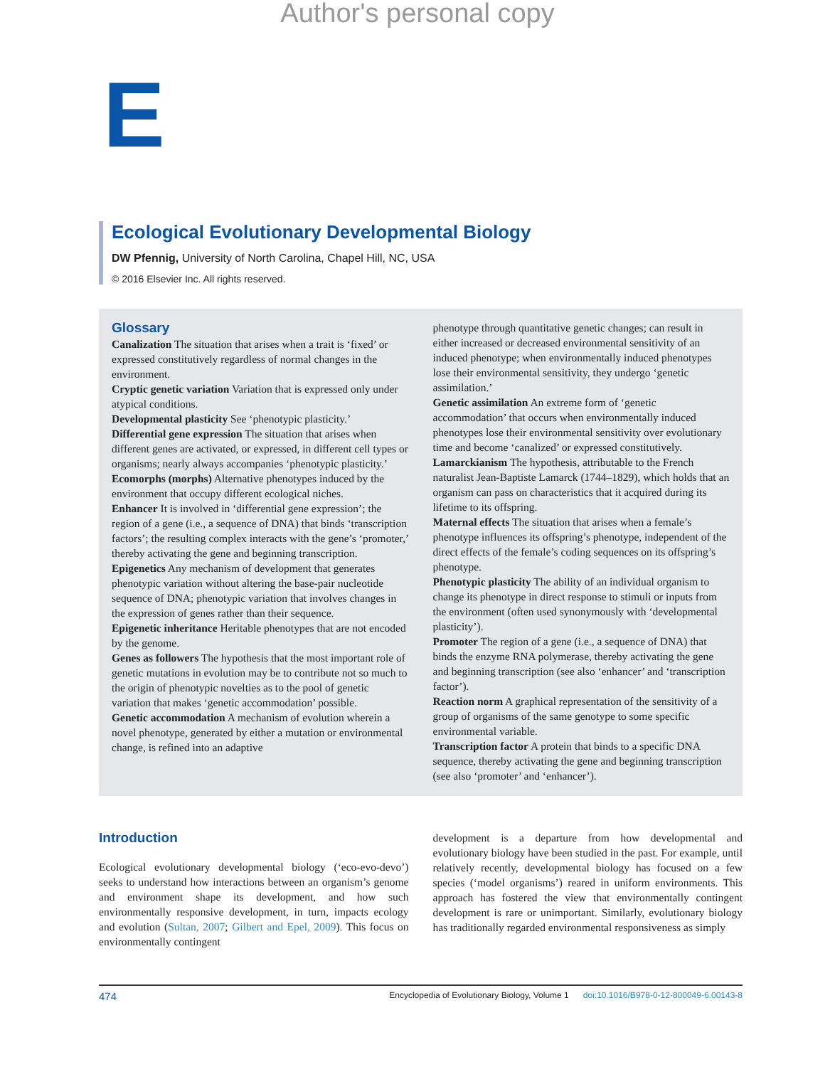Author's personal copy
E
Ecological Evolutionary Developmental Biology
DW Pfennig, University of North Carolina, Chapel Hill, NC, USA
© 2016 Elsevier Inc. All rights reserved.
Glossary
Canalization The situation that arises when a trait is ‘fixed’ or expressed constitutively regardless of normal changes in the environment.
Cryptic genetic variation Variation that is expressed only under atypical conditions.
Developmental plasticity See ‘phenotypic plasticity.’
Differential gene expression The situation that arises when different genes are activated, or expressed, in different cell types or organisms; nearly always accompanies ‘phenotypic plasticity.’
Ecomorphs (morphs) Alternative phenotypes induced by the environment that occupy different ecological niches.
Enhancer It is involved in ‘differential gene expression’; the region of a gene (i.e., a sequence of DNA) that binds ‘transcription factors’; the resulting complex interacts with the gene’s ‘promoter,’ thereby activating the gene and beginning transcription.
Epigenetics Any mechanism of development that generates phenotypic variation without altering the base-pair nucleotide sequence of DNA; phenotypic variation that involves changes in the expression of genes rather than their sequence.
Epigenetic inheritance Heritable phenotypes that are not encoded by the genome.
Genes as followers The hypothesis that the most important role of genetic mutations in evolution may be to contribute not so much to the origin of phenotypic novelties as to the pool of genetic variation that makes ‘genetic accommodation’ possible.
Genetic accommodation A mechanism of evolution wherein a novel phenotype, generated by either a mutation or environmental change, is refined into an adaptive
phenotype through quantitative genetic changes; can result in either increased or decreased environmental sensitivity of an induced phenotype; when environmentally induced phenotypes lose their environmental sensitivity, they undergo ‘genetic assimilation.’
Genetic assimilation An extreme form of ‘genetic accommodation’ that occurs when environmentally induced phenotypes lose their environmental sensitivity over evolutionary time and become ‘canalized’ or expressed constitutively.
Lamarckianism The hypothesis, attributable to the French naturalist Jean-Baptiste Lamarck (1744–1829), which holds that an organism can pass on characteristics that it acquired during its lifetime to its offspring.
Maternal effects The situation that arises when a female’s phenotype influences its offspring’s phenotype, independent of the direct effects of the female’s coding sequences on its offspring’s phenotype.
Phenotypic plasticity The ability of an individual organism to change its phenotype in direct response to stimuli or inputs from the environment (often used synonymously with ‘developmental plasticity’).
Promoter The region of a gene (i.e., a sequence of DNA) that binds the enzyme RNA polymerase, thereby activating the gene and beginning transcription (see also ‘enhancer’ and ‘transcription factor’).
Reaction norm A graphical representation of the sensitivity of a group of organisms of the same genotype to some specific environmental variable.
Transcription factor A protein that binds to a specific DNA sequence, thereby activating the gene and beginning transcription (see also ‘promoter’ and ‘enhancer’).
Introduction
Ecological evolutionary developmental biology (‘eco-evo-devo’) seeks to understand how interactions between an organism’s genome and environment shape its development, and how such environmentally responsive development, in turn, impacts ecology and evolution (Sultan, 2007; Gilbert and Epel, 2009). This focus on environmentally contingent
development is a departure from how developmental and evolutionary biology have been studied in the past. For example, until relatively recently, developmental biology has focused on a few species (‘model organisms’) reared in uniform environments. This approach has fostered the view that environmentally contingent development is rare or unimportant. Similarly, evolutionary biology has traditionally regarded environmental responsiveness as simply
474 Encyclopedia of Evolutionary Biology, Volume 1 doi:10.1016/B978-0-12-800049-6.00143-8